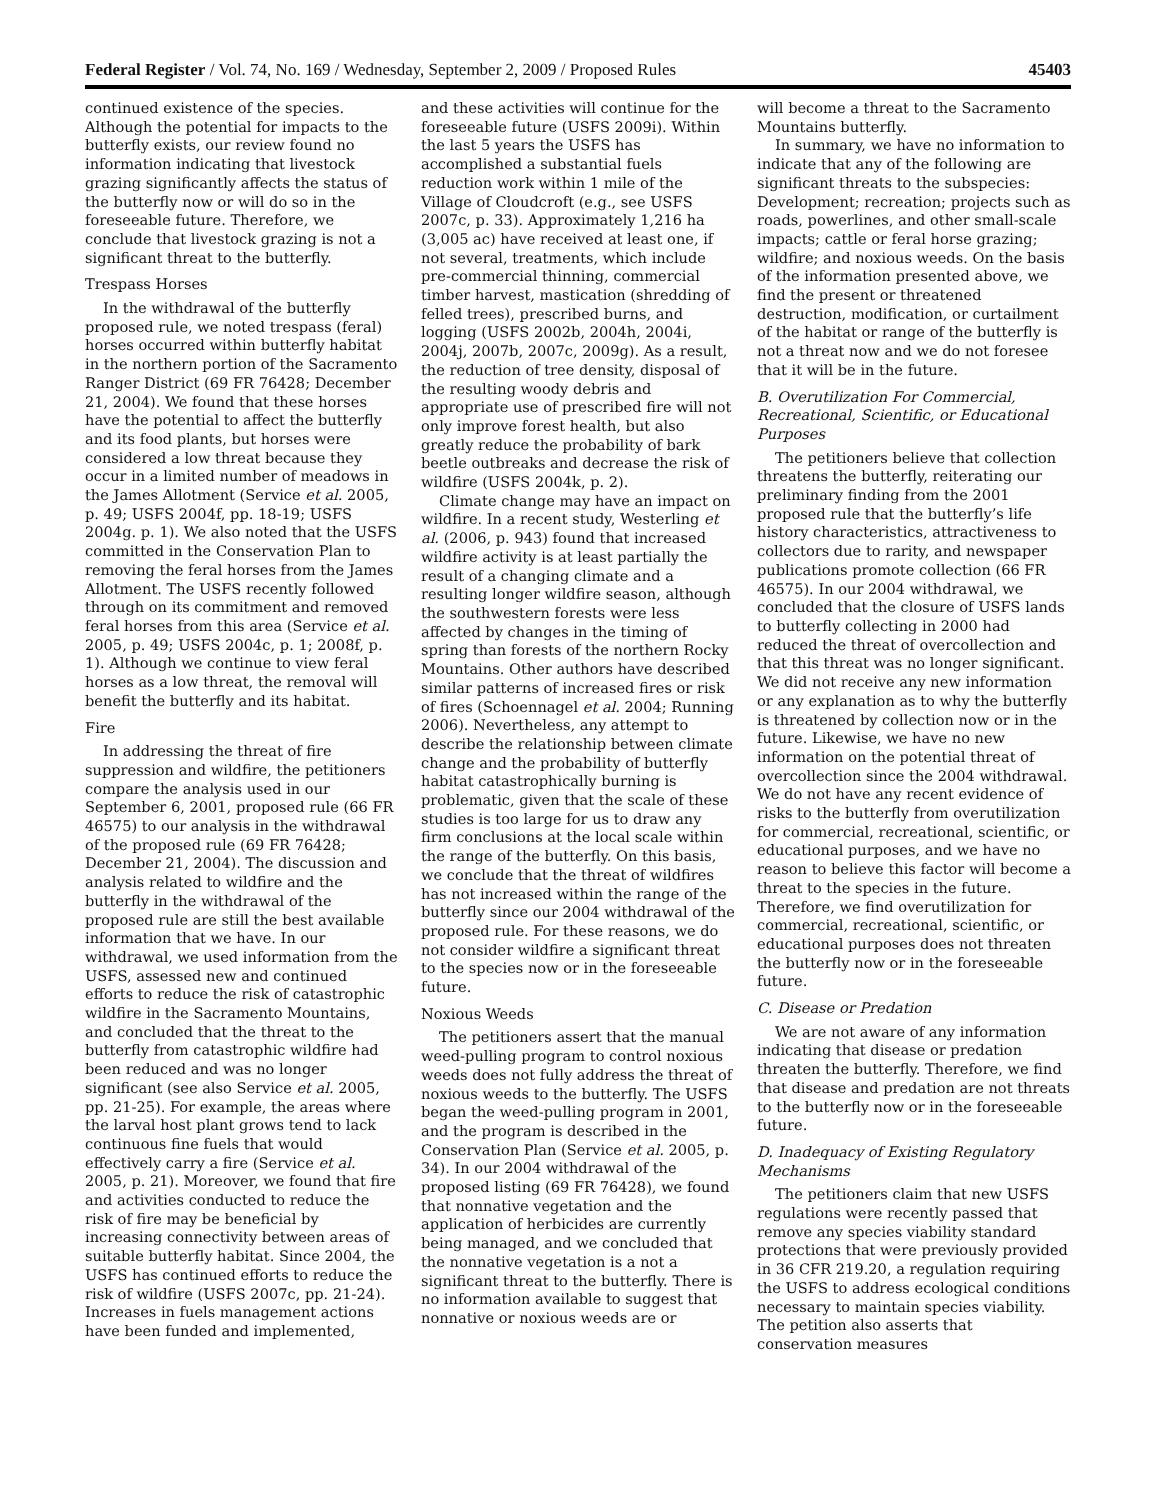Federal Register / Vol. 74, No. 169 / Wednesday, September 2, 2009 / Proposed Rules 45403
continued existence of the species. Although the potential for impacts to the butterfly exists, our review found no information indicating that livestock grazing significantly affects the status of the butterfly now or will do so in the foreseeable future. Therefore, we conclude that livestock grazing is not a significant threat to the butterfly.
Trespass Horses
In the withdrawal of the butterfly proposed rule, we noted trespass (feral) horses occurred within butterfly habitat in the northern portion of the Sacramento Ranger District (69 FR 76428; December 21, 2004). We found that these horses have the potential to affect the butterfly and its food plants, but horses were considered a low threat because they occur in a limited number of meadows in the James Allotment (Service et al. 2005, p. 49; USFS 2004f, pp. 18-19; USFS 2004g. p. 1). We also noted that the USFS committed in the Conservation Plan to removing the feral horses from the James Allotment. The USFS recently followed through on its commitment and removed feral horses from this area (Service et al. 2005, p. 49; USFS 2004c, p. 1; 2008f, p. 1). Although we continue to view feral horses as a low threat, the removal will benefit the butterfly and its habitat.
Fire
In addressing the threat of fire suppression and wildfire, the petitioners compare the analysis used in our September 6, 2001, proposed rule (66 FR 46575) to our analysis in the withdrawal of the proposed rule (69 FR 76428; December 21, 2004). The discussion and analysis related to wildfire and the butterfly in the withdrawal of the proposed rule are still the best available information that we have. In our withdrawal, we used information from the USFS, assessed new and continued efforts to reduce the risk of catastrophic wildfire in the Sacramento Mountains, and concluded that the threat to the butterfly from catastrophic wildfire had been reduced and was no longer significant (see also Service et al. 2005, pp. 21-25). For example, the areas where the larval host plant grows tend to lack continuous fine fuels that would effectively carry a fire (Service et al. 2005, p. 21). Moreover, we found that fire and activities conducted to reduce the risk of fire may be beneficial by increasing connectivity between areas of suitable butterfly habitat. Since 2004, the USFS has continued efforts to reduce the risk of wildfire (USFS 2007c, pp. 21-24). Increases in fuels management actions have been funded and implemented,
and these activities will continue for the foreseeable future (USFS 2009i). Within the last 5 years the USFS has accomplished a substantial fuels reduction work within 1 mile of the Village of Cloudcroft (e.g., see USFS 2007c, p. 33). Approximately 1,216 ha (3,005 ac) have received at least one, if not several, treatments, which include pre-commercial thinning, commercial timber harvest, mastication (shredding of felled trees), prescribed burns, and logging (USFS 2002b, 2004h, 2004i, 2004j, 2007b, 2007c, 2009g). As a result, the reduction of tree density, disposal of the resulting woody debris and appropriate use of prescribed fire will not only improve forest health, but also greatly reduce the probability of bark beetle outbreaks and decrease the risk of wildfire (USFS 2004k, p. 2).
Climate change may have an impact on wildfire. In a recent study, Westerling et al. (2006, p. 943) found that increased wildfire activity is at least partially the result of a changing climate and a resulting longer wildfire season, although the southwestern forests were less affected by changes in the timing of spring than forests of the northern Rocky Mountains. Other authors have described similar patterns of increased fires or risk of fires (Schoennagel et al. 2004; Running 2006). Nevertheless, any attempt to describe the relationship between climate change and the probability of butterfly habitat catastrophically burning is problematic, given that the scale of these studies is too large for us to draw any firm conclusions at the local scale within the range of the butterfly. On this basis, we conclude that the threat of wildfires has not increased within the range of the butterfly since our 2004 withdrawal of the proposed rule. For these reasons, we do not consider wildfire a significant threat to the species now or in the foreseeable future.
Noxious Weeds
The petitioners assert that the manual weed-pulling program to control noxious weeds does not fully address the threat of noxious weeds to the butterfly. The USFS began the weed-pulling program in 2001, and the program is described in the Conservation Plan (Service et al. 2005, p. 34). In our 2004 withdrawal of the proposed listing (69 FR 76428), we found that nonnative vegetation and the application of herbicides are currently being managed, and we concluded that the nonnative vegetation is a not a significant threat to the butterfly. There is no information available to suggest that nonnative or noxious weeds are or
will become a threat to the Sacramento Mountains butterfly.
In summary, we have no information to indicate that any of the following are significant threats to the subspecies: Development; recreation; projects such as roads, powerlines, and other small-scale impacts; cattle or feral horse grazing; wildfire; and noxious weeds. On the basis of the information presented above, we find the present or threatened destruction, modification, or curtailment of the habitat or range of the butterfly is not a threat now and we do not foresee that it will be in the future.
B. Overutilization For Commercial, Recreational, Scientific, or Educational Purposes
The petitioners believe that collection threatens the butterfly, reiterating our preliminary finding from the 2001 proposed rule that the butterfly’s life history characteristics, attractiveness to collectors due to rarity, and newspaper publications promote collection (66 FR 46575). In our 2004 withdrawal, we concluded that the closure of USFS lands to butterfly collecting in 2000 had reduced the threat of overcollection and that this threat was no longer significant. We did not receive any new information or any explanation as to why the butterfly is threatened by collection now or in the future. Likewise, we have no new information on the potential threat of overcollection since the 2004 withdrawal. We do not have any recent evidence of risks to the butterfly from overutilization for commercial, recreational, scientific, or educational purposes, and we have no reason to believe this factor will become a threat to the species in the future. Therefore, we find overutilization for commercial, recreational, scientific, or educational purposes does not threaten the butterfly now or in the foreseeable future.
C. Disease or Predation
We are not aware of any information indicating that disease or predation threaten the butterfly. Therefore, we find that disease and predation are not threats to the butterfly now or in the foreseeable future.
D. Inadequacy of Existing Regulatory Mechanisms
The petitioners claim that new USFS regulations were recently passed that remove any species viability standard protections that were previously provided in 36 CFR 219.20, a regulation requiring the USFS to address ecological conditions necessary to maintain species viability. The petition also asserts that conservation measures